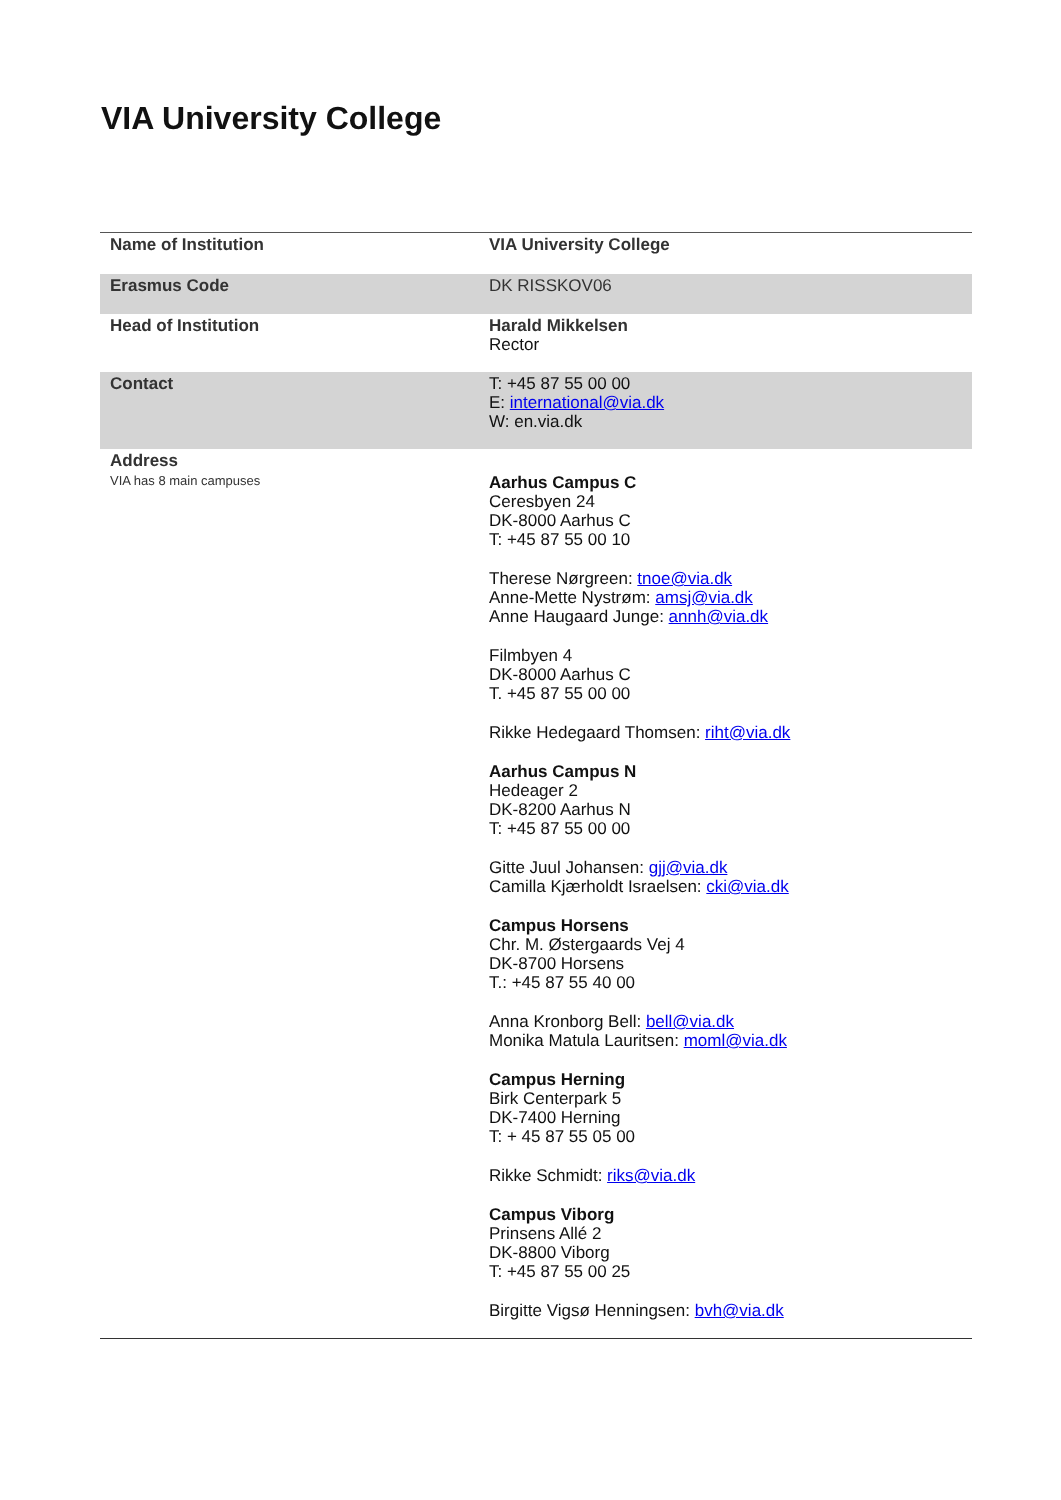VIA University College
| Name of Institution | VIA University College |
| Erasmus Code | DK RISSKOV06 |
| Head of Institution | Harald Mikkelsen Rector |
| Contact | T: +45 87 55 00 00 E: international@via.dk W: en.via.dk |
| Address VIA has 8 main campuses | Aarhus Campus C Ceresbyen 24 DK-8000 Aarhus C T: +45 87 55 00 10 Therese Nørgreen: tnoe@via.dk Anne-Mette Nystrøm: amsj@via.dk Anne Haugaard Junge: annh@via.dk Filmbyen 4 DK-8000 Aarhus C T. +45 87 55 00 00 Rikke Hedegaard Thomsen: riht@via.dk Aarhus Campus N Hedeager 2 DK-8200 Aarhus N T: +45 87 55 00 00 Gitte Juul Johansen: gjj@via.dk Camilla Kjærholdt Israelsen: cki@via.dk Campus Horsens Chr. M. Østergaards Vej 4 DK-8700 Horsens T.: +45 87 55 40 00 Anna Kronborg Bell: bell@via.dk Monika Matula Lauritsen: moml@via.dk Campus Herning Birk Centerpark 5 DK-7400 Herning T: + 45 87 55 05 00 Rikke Schmidt: riks@via.dk Campus Viborg Prinsens Allé 2 DK-8800 Viborg T: +45 87 55 00 25 Birgitte Vigsø Henningsen: bvh@via.dk |